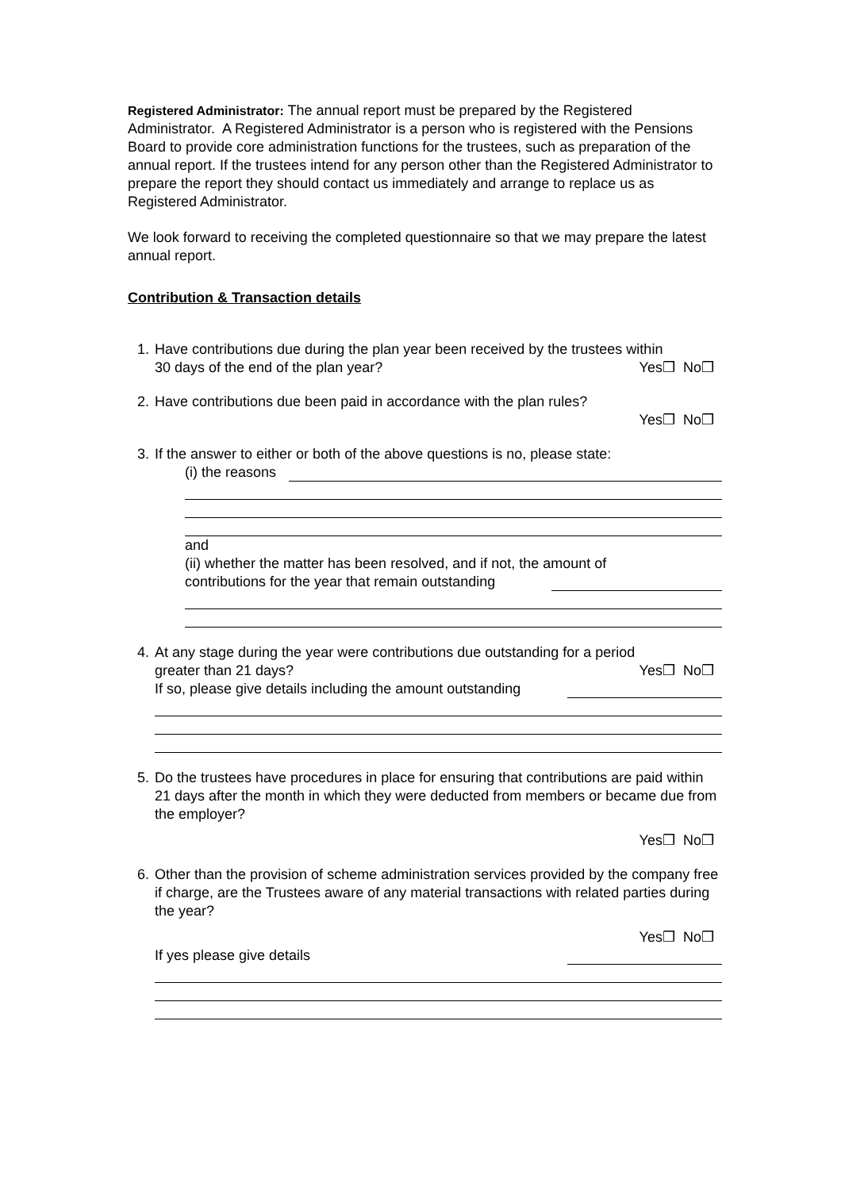Registered Administrator: The annual report must be prepared by the Registered Administrator. A Registered Administrator is a person who is registered with the Pensions Board to provide core administration functions for the trustees, such as preparation of the annual report. If the trustees intend for any person other than the Registered Administrator to prepare the report they should contact us immediately and arrange to replace us as Registered Administrator.
We look forward to receiving the completed questionnaire so that we may prepare the latest annual report.
Contribution & Transaction details
1. Have contributions due during the plan year been received by the trustees within
30 days of the end of the plan year? Yes❒ No❒
2. Have contributions due been paid in accordance with the plan rules?
Yes❒ No❒
3. If the answer to either or both of the above questions is no, please state:
(i) the reasons
and
(ii) whether the matter has been resolved, and if not, the amount of
contributions for the year that remain outstanding
4. At any stage during the year were contributions due outstanding for a period
greater than 21 days? Yes❒ No❒
If so, please give details including the amount outstanding
5. Do the trustees have procedures in place for ensuring that contributions are paid within 21 days after the month in which they were deducted from members or became due from the employer?
Yes❒ No❒
6. Other than the provision of scheme administration services provided by the company free if charge, are the Trustees aware of any material transactions with related parties during the year?
Yes❒ No❒
If yes please give details